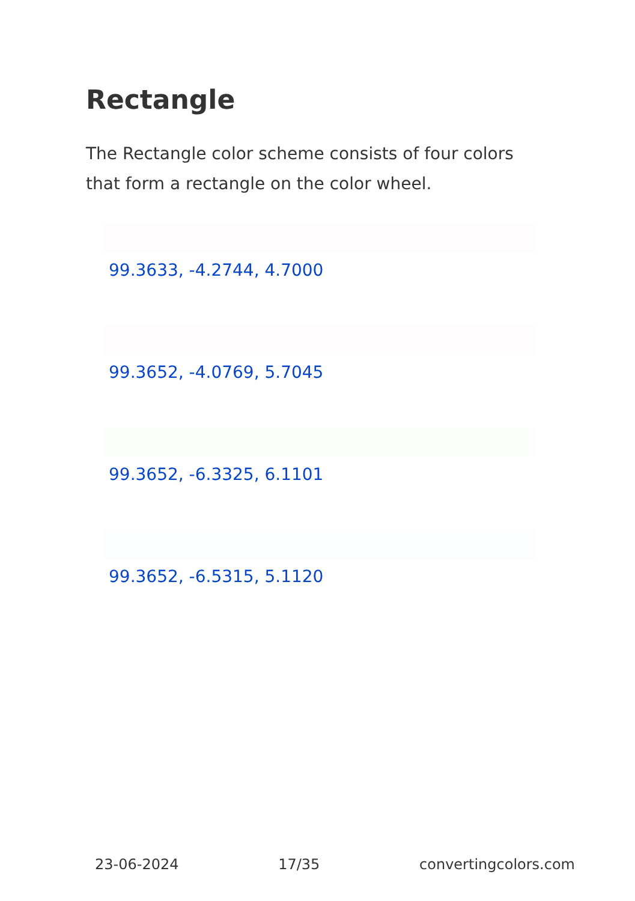Rectangle
The Rectangle color scheme consists of four colors that form a rectangle on the color wheel.
99.3633, -4.2744, 4.7000
99.3652, -4.0769, 5.7045
99.3652, -6.3325, 6.1101
99.3652, -6.5315, 5.1120
23-06-2024 17/35 convertingcolors.com